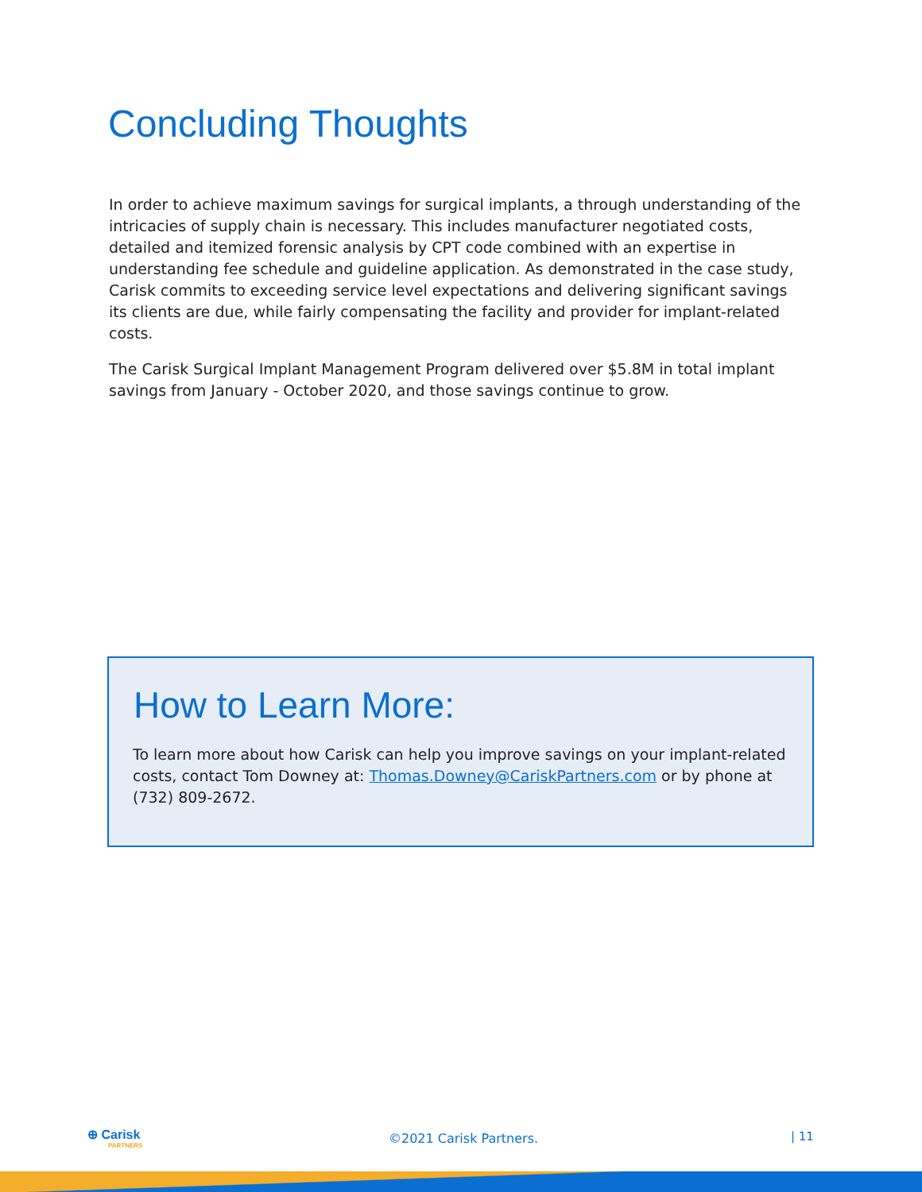Concluding Thoughts
In order to achieve maximum savings for surgical implants, a through understanding of the intricacies of supply chain is necessary. This includes manufacturer negotiated costs, detailed and itemized forensic analysis by CPT code combined with an expertise in understanding fee schedule and guideline application. As demonstrated in the case study, Carisk commits to exceeding service level expectations and delivering significant savings its clients are due, while fairly compensating the facility and provider for implant-related costs.
The Carisk Surgical Implant Management Program delivered over $5.8M in total implant savings from January - October 2020, and those savings continue to grow.
How to Learn More:
To learn more about how Carisk can help you improve savings on your implant-related costs, contact Tom Downey at: Thomas.Downey@CariskPartners.com or by phone at (732) 809-2672.
⊕ Carisk
PARTNERS
©2021 Carisk Partners. | 11